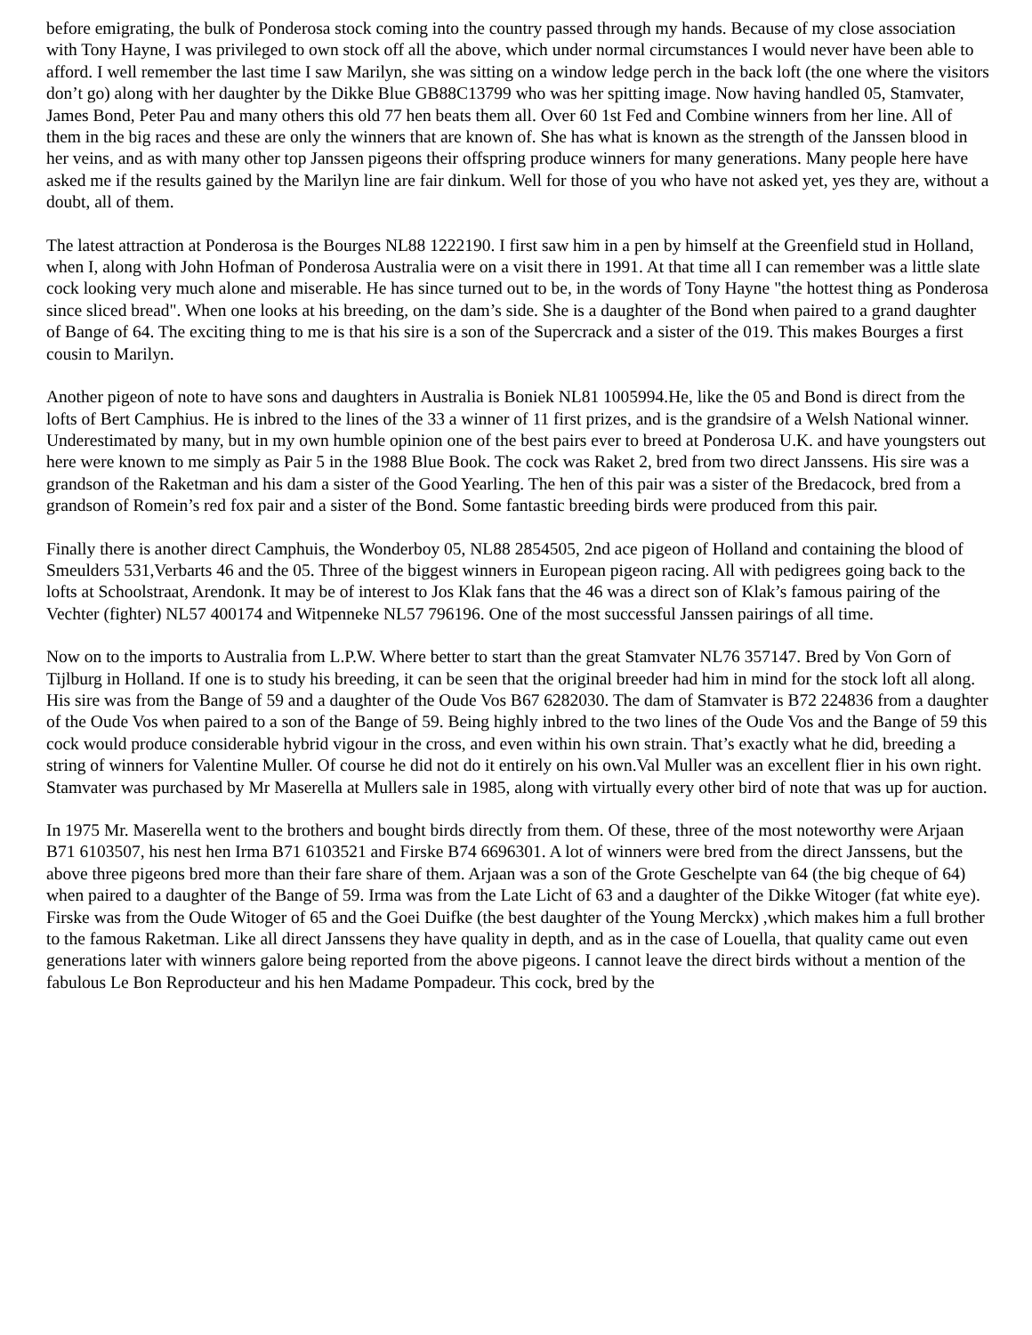before emigrating, the bulk of Ponderosa stock coming into the country passed through my hands. Because of my close association with Tony Hayne, I was privileged to own stock off all the above, which under normal circumstances I would never have been able to afford. I well remember the last time I saw Marilyn, she was sitting on a window ledge perch in the back loft (the one where the visitors don’t go) along with her daughter by the Dikke Blue GB88C13799 who was her spitting image. Now having handled 05, Stamvater, James Bond, Peter Pau and many others this old 77 hen beats them all. Over 60 1st Fed and Combine winners from her line. All of them in the big races and these are only the winners that are known of. She has what is known as the strength of the Janssen blood in her veins, and as with many other top Janssen pigeons their offspring produce winners for many generations. Many people here have asked me if the results gained by the Marilyn line are fair dinkum. Well for those of you who have not asked yet, yes they are, without a doubt, all of them.
The latest attraction at Ponderosa is the Bourges NL88 1222190. I first saw him in a pen by himself at the Greenfield stud in Holland, when I, along with John Hofman of Ponderosa Australia were on a visit there in 1991. At that time all I can remember was a little slate cock looking very much alone and miserable. He has since turned out to be, in the words of Tony Hayne "the hottest thing as Ponderosa since sliced bread". When one looks at his breeding, on the dam’s side. She is a daughter of the Bond when paired to a grand daughter of Bange of 64. The exciting thing to me is that his sire is a son of the Supercrack and a sister of the 019. This makes Bourges a first cousin to Marilyn.
Another pigeon of note to have sons and daughters in Australia is Boniek NL81 1005994.He, like the 05 and Bond is direct from the lofts of Bert Camphius. He is inbred to the lines of the 33 a winner of 11 first prizes, and is the grandsire of a Welsh National winner. Underestimated by many, but in my own humble opinion one of the best pairs ever to breed at Ponderosa U.K. and have youngsters out here were known to me simply as Pair 5 in the 1988 Blue Book. The cock was Raket 2, bred from two direct Janssens. His sire was a grandson of the Raketman and his dam a sister of the Good Yearling. The hen of this pair was a sister of the Bredacock, bred from a grandson of Romein’s red fox pair and a sister of the Bond. Some fantastic breeding birds were produced from this pair.
Finally there is another direct Camphuis, the Wonderboy 05, NL88 2854505, 2nd ace pigeon of Holland and containing the blood of Smeulders 531,Verbarts 46 and the 05. Three of the biggest winners in European pigeon racing. All with pedigrees going back to the lofts at Schoolstraat, Arendonk. It may be of interest to Jos Klak fans that the 46 was a direct son of Klak’s famous pairing of the Vechter (fighter) NL57 400174 and Witpenneke NL57 796196. One of the most successful Janssen pairings of all time.
Now on to the imports to Australia from L.P.W. Where better to start than the great Stamvater NL76 357147. Bred by Von Gorn of Tijlburg in Holland. If one is to study his breeding, it can be seen that the original breeder had him in mind for the stock loft all along. His sire was from the Bange of 59 and a daughter of the Oude Vos B67 6282030. The dam of Stamvater is B72 224836 from a daughter of the Oude Vos when paired to a son of the Bange of 59. Being highly inbred to the two lines of the Oude Vos and the Bange of 59 this cock would produce considerable hybrid vigour in the cross, and even within his own strain. That’s exactly what he did, breeding a string of winners for Valentine Muller. Of course he did not do it entirely on his own.Val Muller was an excellent flier in his own right. Stamvater was purchased by Mr Maserella at Mullers sale in 1985, along with virtually every other bird of note that was up for auction.
In 1975 Mr. Maserella went to the brothers and bought birds directly from them. Of these, three of the most noteworthy were Arjaan B71 6103507, his nest hen Irma B71 6103521 and Firske B74 6696301. A lot of winners were bred from the direct Janssens, but the above three pigeons bred more than their fare share of them. Arjaan was a son of the Grote Geschelpte van 64 (the big cheque of 64) when paired to a daughter of the Bange of 59. Irma was from the Late Licht of 63 and a daughter of the Dikke Witoger (fat white eye). Firske was from the Oude Witoger of 65 and the Goei Duifke (the best daughter of the Young Merckx) ,which makes him a full brother to the famous Raketman. Like all direct Janssens they have quality in depth, and as in the case of Louella, that quality came out even generations later with winners galore being reported from the above pigeons. I cannot leave the direct birds without a mention of the fabulous Le Bon Reproducteur and his hen Madame Pompadeur. This cock, bred by the